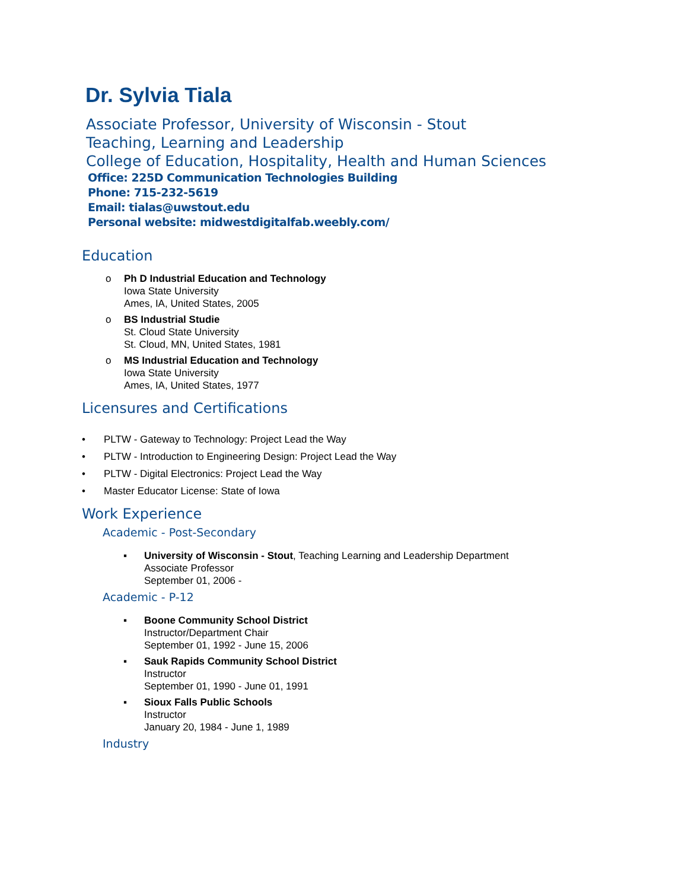Dr. Sylvia Tiala
Associate Professor, University of Wisconsin - Stout
Teaching, Learning and Leadership
College of Education, Hospitality, Health and Human Sciences
Office: 225D Communication Technologies Building
Phone: 715-232-5619
Email: tialas@uwstout.edu
Personal website: midwestdigitalfab.weebly.com/
Education
o Ph D Industrial Education and Technology
Iowa State University
Ames, IA, United States, 2005
o BS Industrial Studie
St. Cloud State University
St. Cloud, MN, United States, 1981
o MS Industrial Education and Technology
Iowa State University
Ames, IA, United States, 1977
Licensures and Certifications
• PLTW - Gateway to Technology: Project Lead the Way
• PLTW - Introduction to Engineering Design: Project Lead the Way
• PLTW - Digital Electronics: Project Lead the Way
• Master Educator License: State of Iowa
Work Experience
Academic - Post-Secondary
▪ University of Wisconsin - Stout, Teaching Learning and Leadership Department
Associate Professor
September 01, 2006 -
Academic - P-12
▪ Boone Community School District
Instructor/Department Chair
September 01, 1992 - June 15, 2006
▪ Sauk Rapids Community School District
Instructor
September 01, 1990 - June 01, 1991
▪ Sioux Falls Public Schools
Instructor
January 20, 1984 - June 1, 1989
Industry